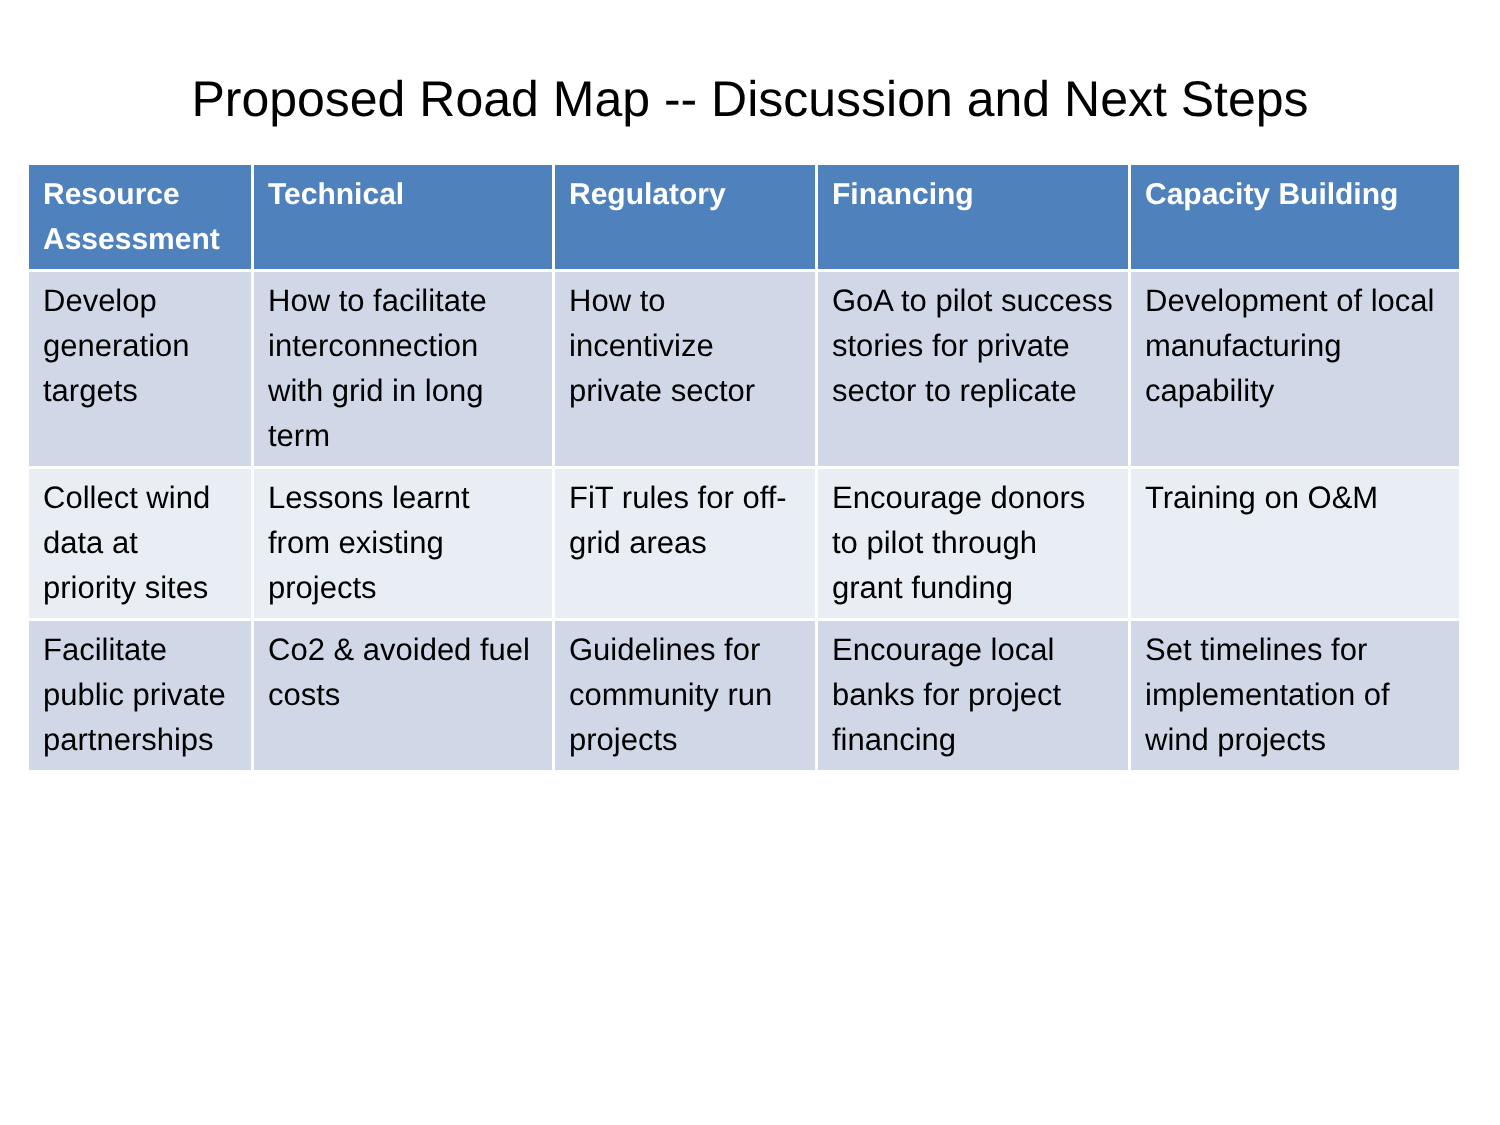Proposed Road Map -- Discussion and Next Steps
| Resource Assessment | Technical | Regulatory | Financing | Capacity Building |
| --- | --- | --- | --- | --- |
| Develop generation targets | How to facilitate interconnection with grid in long term | How to incentivize private sector | GoA to pilot success stories for private sector to replicate | Development of local manufacturing capability |
| Collect wind data at priority sites | Lessons learnt from existing projects | FiT rules for off-grid areas | Encourage donors to pilot through grant funding | Training on O&M |
| Facilitate public private partnerships | Co2 & avoided fuel costs | Guidelines for community run projects | Encourage local banks for project financing | Set timelines for implementation of wind projects |